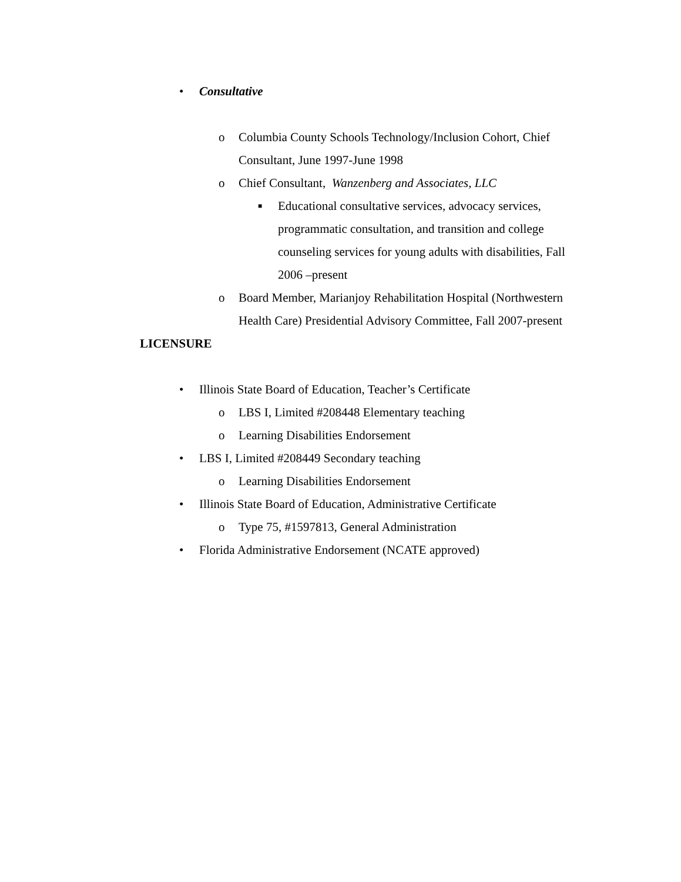• Consultative
o Columbia County Schools Technology/Inclusion Cohort, Chief Consultant, June 1997-June 1998
o Chief Consultant, Wanzenberg and Associates, LLC
■ Educational consultative services, advocacy services, programmatic consultation, and transition and college counseling services for young adults with disabilities, Fall 2006 –present
o Board Member, Marianjoy Rehabilitation Hospital (Northwestern Health Care) Presidential Advisory Committee, Fall 2007-present
LICENSURE
• Illinois State Board of Education, Teacher’s Certificate
o LBS I, Limited #208448 Elementary teaching
o Learning Disabilities Endorsement
• LBS I, Limited #208449 Secondary teaching
o Learning Disabilities Endorsement
• Illinois State Board of Education, Administrative Certificate
o Type 75, #1597813, General Administration
• Florida Administrative Endorsement (NCATE approved)